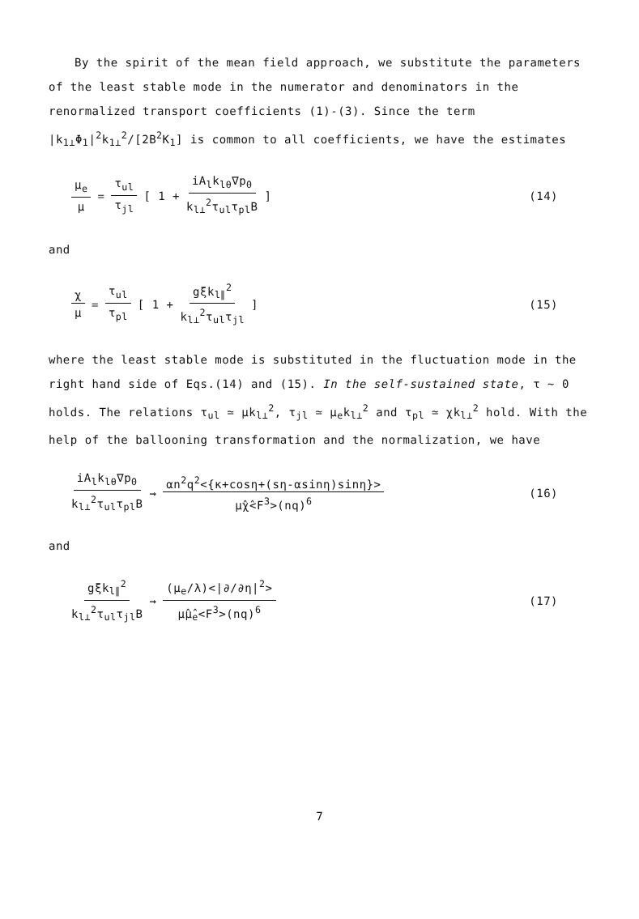By the spirit of the mean field approach, we substitute the parameters of the least stable mode in the numerator and denominators in the renormalized transport coefficients (1)-(3). Since the term |k<sub>1⊥</sub>Φ<sub>1</sub>|<sup>2</sup>k<sub>1⊥</sub><sup>2</sup>/[2B<sup>2</sup>K<sub>1</sub>] is common to all coefficients, we have the estimates
μ<sub>e</sub> μ = τ<sub>ul</sub> τ<sub>jl</sub> [ 1 + iA<sub>l</sub>k<sub>lθ</sub>∇p<sub>0</sub> k<sub>l⊥</sub><sup>2</sup>τ<sub>ul</sub>τ<sub>pl</sub>B ] (14)
and
χ μ = τ<sub>ul</sub> τ<sub>pl</sub> [ 1 + gξk<sub>l∥</sub><sup>2</sup> k<sub>l⊥</sub><sup>2</sup>τ<sub>ul</sub>τ<sub>jl</sub> ] (15)
where the least stable mode is substituted in the fluctuation mode in the right hand side of Eqs.(14) and (15). In the self-sustained state, τ ∼ 0 holds. The relations τ<sub>ul</sub> ≃ μk<sub>l⊥</sub><sup>2</sup>, τ<sub>jl</sub> ≃ μ<sub>e</sub>k<sub>l⊥</sub><sup>2</sup> and τ<sub>pl</sub> ≃ χk<sub>l⊥</sub><sup>2</sup> hold. With the help of the ballooning transformation and the normalization, we have
iA<sub>l</sub>k<sub>lθ</sub>∇p<sub>0</sub> k<sub>l⊥</sub><sup>2</sup>τ<sub>ul</sub>τ<sub>pl</sub>B → αn<sup>2</sup>q<sup>2</sup><{κ+cosη+(sη-αsinη)sinη}> μ̂χ̂<F<sup>3</sup>>(nq)<sup>6</sup> (16)
and
gξk<sub>l∥</sub><sup>2</sup> k<sub>l⊥</sub><sup>2</sup>τ<sub>ul</sub>τ<sub>jl</sub>B → (μ<sub>e</sub>/λ)<|∂/∂η|<sup>2</sup>> μ̂μ̂<sub>e</sub><F<sup>3</sup>>(nq)<sup>6</sup> (17)
7